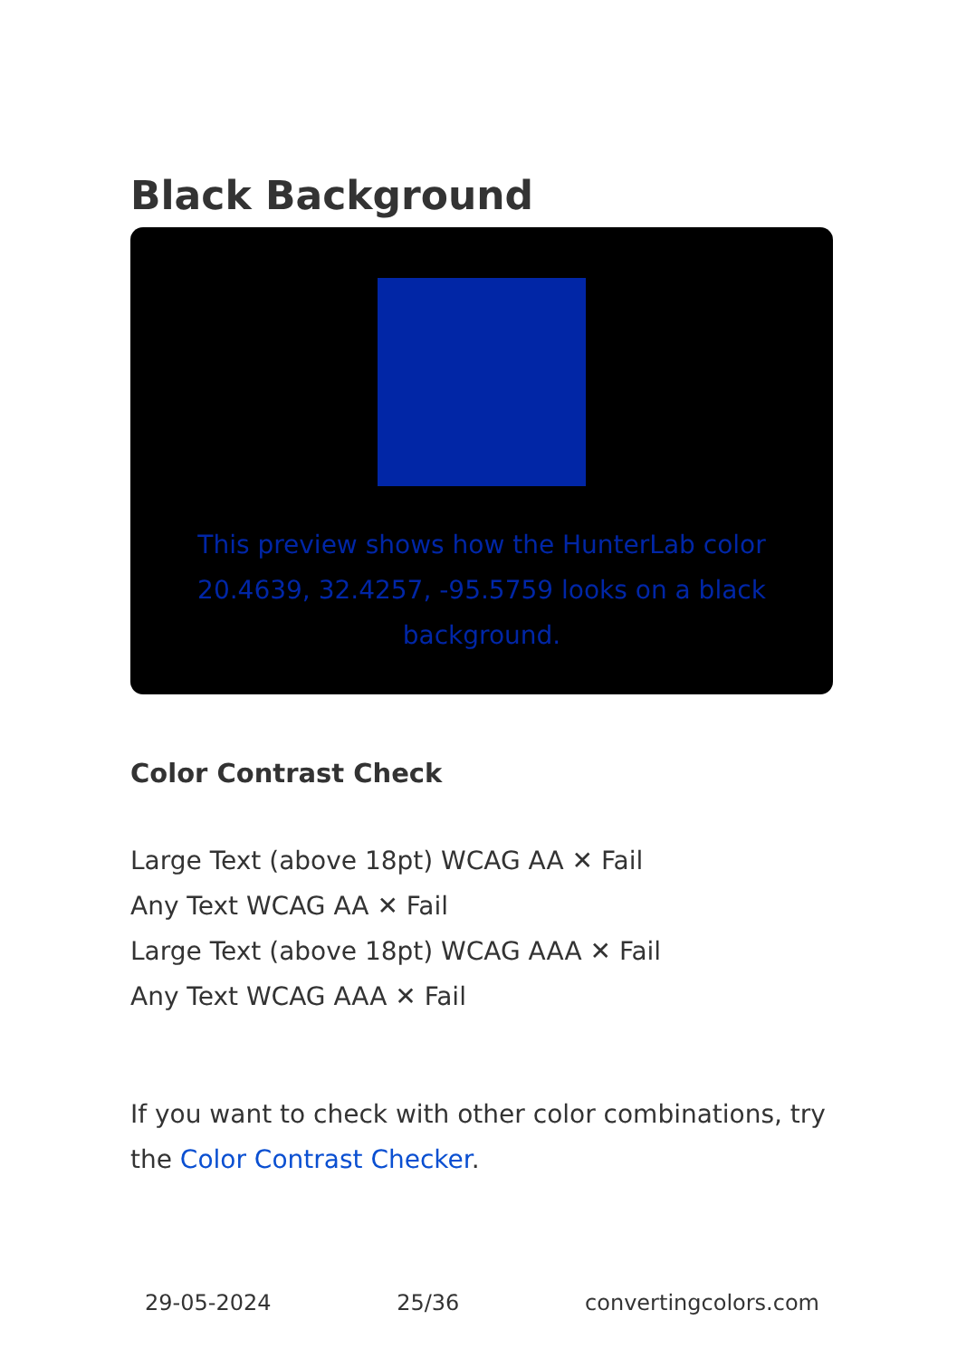Black Background
This preview shows how the HunterLab color 20.4639, 32.4257, -95.5759 looks on a black background.
Color Contrast Check
Large Text (above 18pt) WCAG AA ✕ Fail
Any Text WCAG AA ✕ Fail
Large Text (above 18pt) WCAG AAA ✕ Fail
Any Text WCAG AAA ✕ Fail
If you want to check with other color combinations, try the Color Contrast Checker.
29-05-2024 25/36 convertingcolors.com